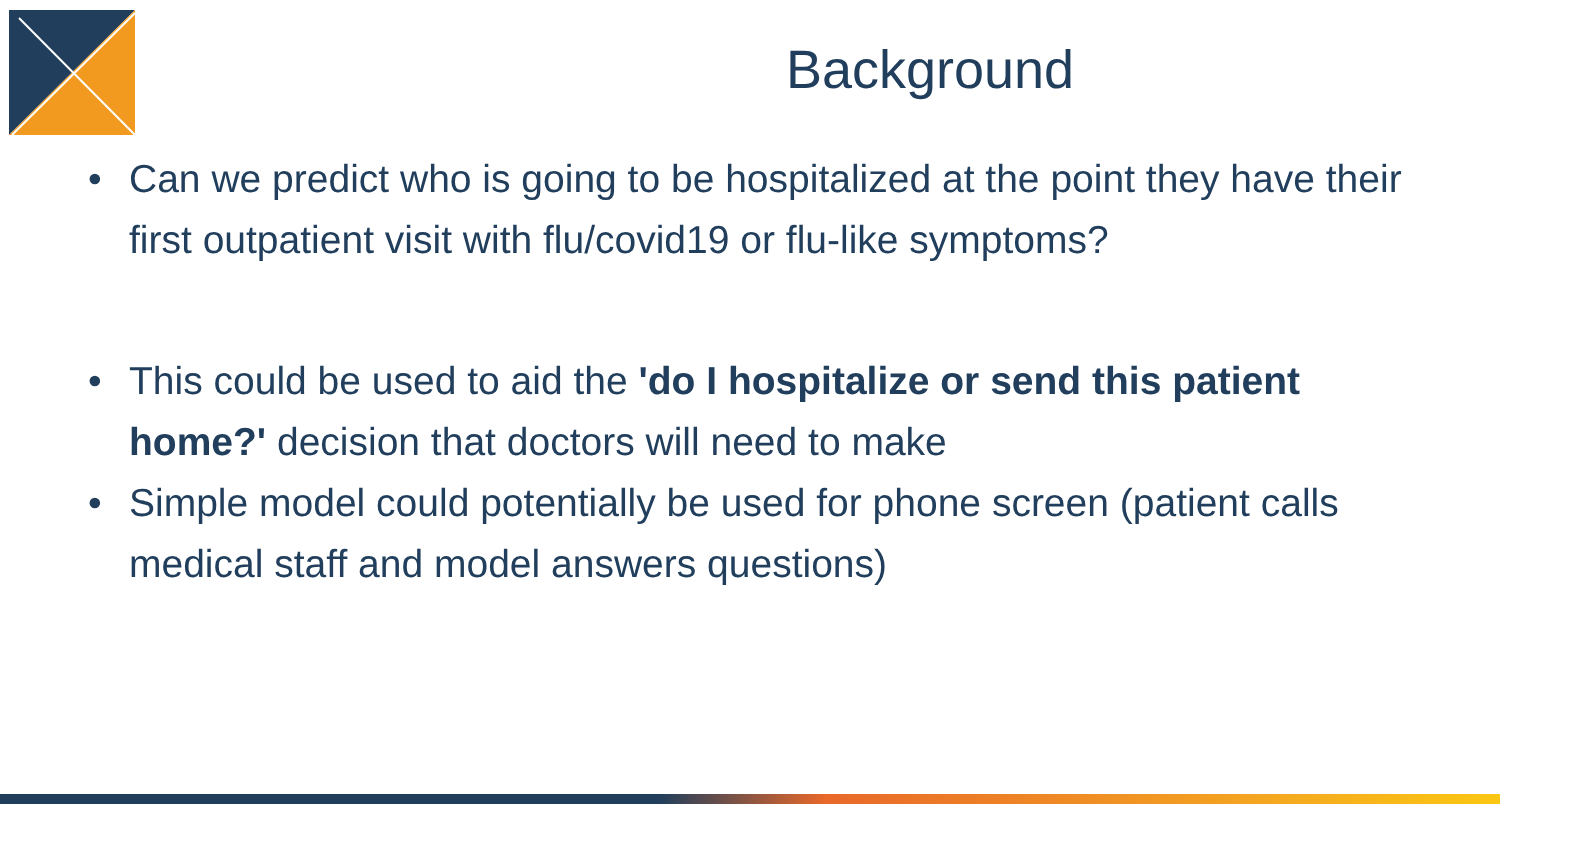Background
• Can we predict who is going to be hospitalized at the point they have their first outpatient visit with flu/covid19 or flu-like symptoms?
• This could be used to aid the 'do I hospitalize or send this patient home?' decision that doctors will need to make
• Simple model could potentially be used for phone screen (patient calls medical staff and model answers questions)